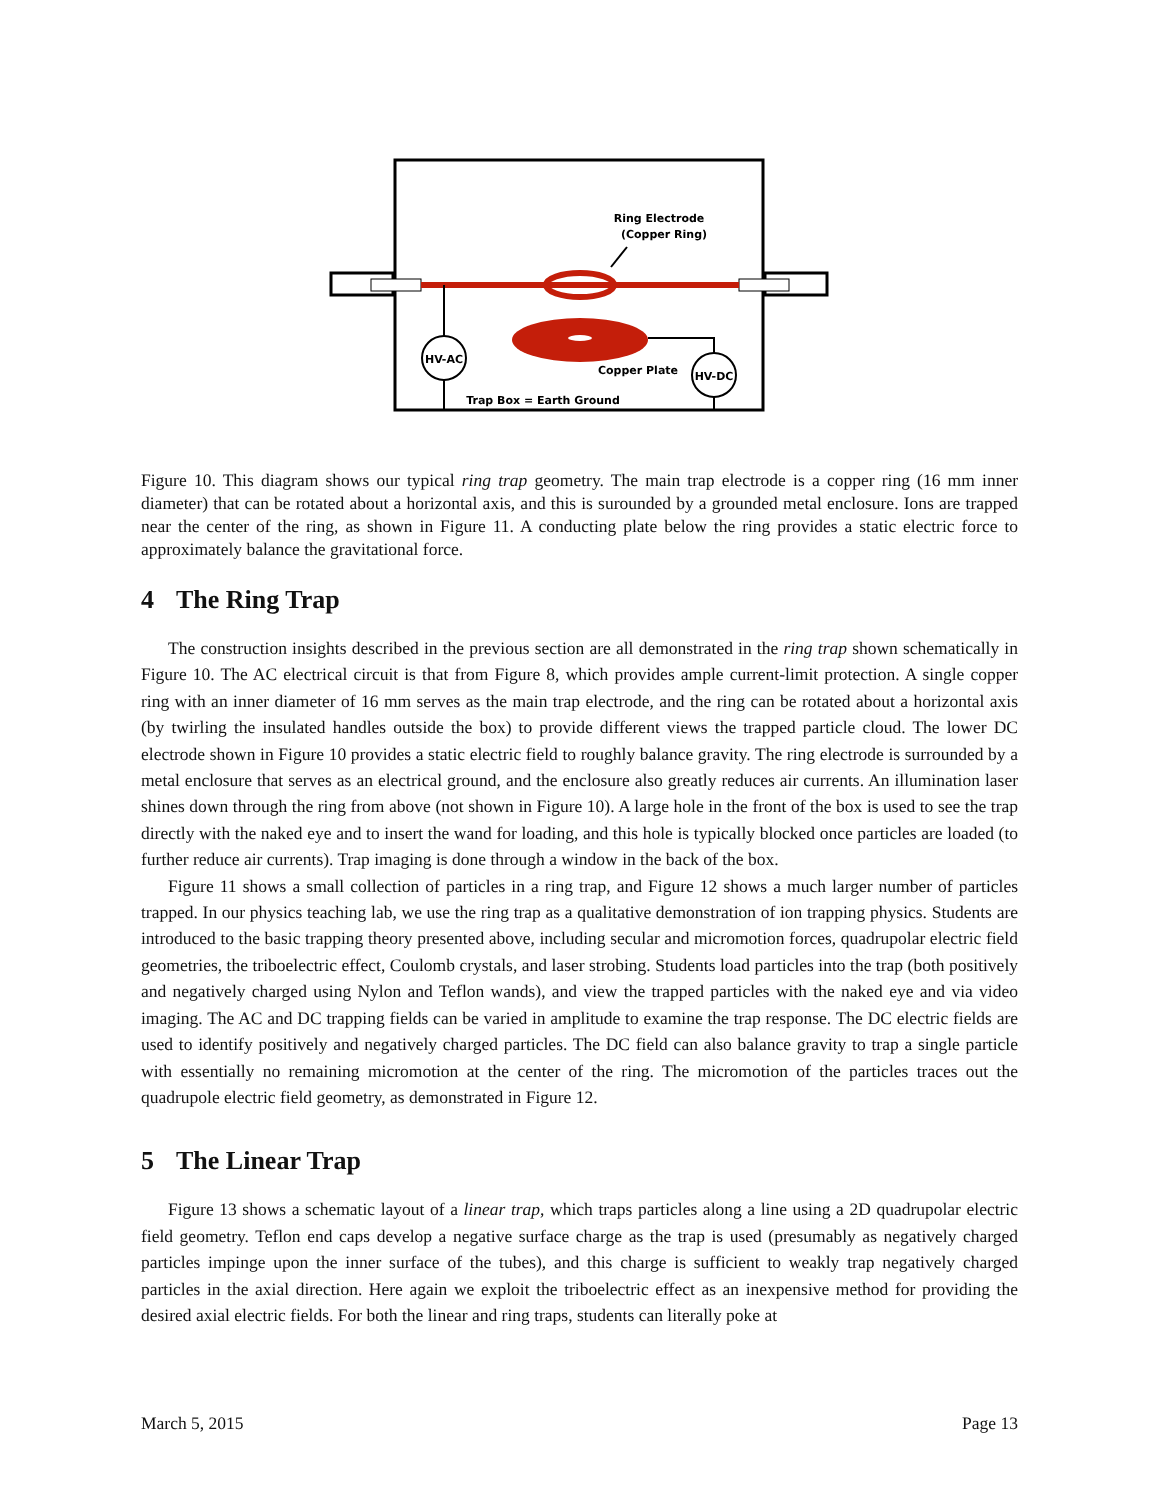HV-AC
HV-DC
Ring Electrode
(Copper Ring)
Copper Plate
Trap Box = Earth Ground
Figure 10. This diagram shows our typical ring trap geometry. The main trap electrode is a copper ring (16 mm inner diameter) that can be rotated about a horizontal axis, and this is surounded by a grounded metal enclosure. Ions are trapped near the center of the ring, as shown in Figure 11. A conducting plate below the ring provides a static electric force to approximately balance the gravitational force.
4 The Ring Trap
The construction insights described in the previous section are all demonstrated in the ring trap shown schematically in Figure 10. The AC electrical circuit is that from Figure 8, which provides ample current-limit protection. A single copper ring with an inner diameter of 16 mm serves as the main trap electrode, and the ring can be rotated about a horizontal axis (by twirling the insulated handles outside the box) to provide different views the trapped particle cloud. The lower DC electrode shown in Figure 10 provides a static electric field to roughly balance gravity. The ring electrode is surrounded by a metal enclosure that serves as an electrical ground, and the enclosure also greatly reduces air currents. An illumination laser shines down through the ring from above (not shown in Figure 10). A large hole in the front of the box is used to see the trap directly with the naked eye and to insert the wand for loading, and this hole is typically blocked once particles are loaded (to further reduce air currents). Trap imaging is done through a window in the back of the box.
Figure 11 shows a small collection of particles in a ring trap, and Figure 12 shows a much larger number of particles trapped. In our physics teaching lab, we use the ring trap as a qualitative demonstration of ion trapping physics. Students are introduced to the basic trapping theory presented above, including secular and micromotion forces, quadrupolar electric field geometries, the triboelectric effect, Coulomb crystals, and laser strobing. Students load particles into the trap (both positively and negatively charged using Nylon and Teflon wands), and view the trapped particles with the naked eye and via video imaging. The AC and DC trapping fields can be varied in amplitude to examine the trap response. The DC electric fields are used to identify positively and negatively charged particles. The DC field can also balance gravity to trap a single particle with essentially no remaining micromotion at the center of the ring. The micromotion of the particles traces out the quadrupole electric field geometry, as demonstrated in Figure 12.
5 The Linear Trap
Figure 13 shows a schematic layout of a linear trap, which traps particles along a line using a 2D quadrupolar electric field geometry. Teflon end caps develop a negative surface charge as the trap is used (presumably as negatively charged particles impinge upon the inner surface of the tubes), and this charge is sufficient to weakly trap negatively charged particles in the axial direction. Here again we exploit the triboelectric effect as an inexpensive method for providing the desired axial electric fields. For both the linear and ring traps, students can literally poke at
March 5, 2015 Page 13